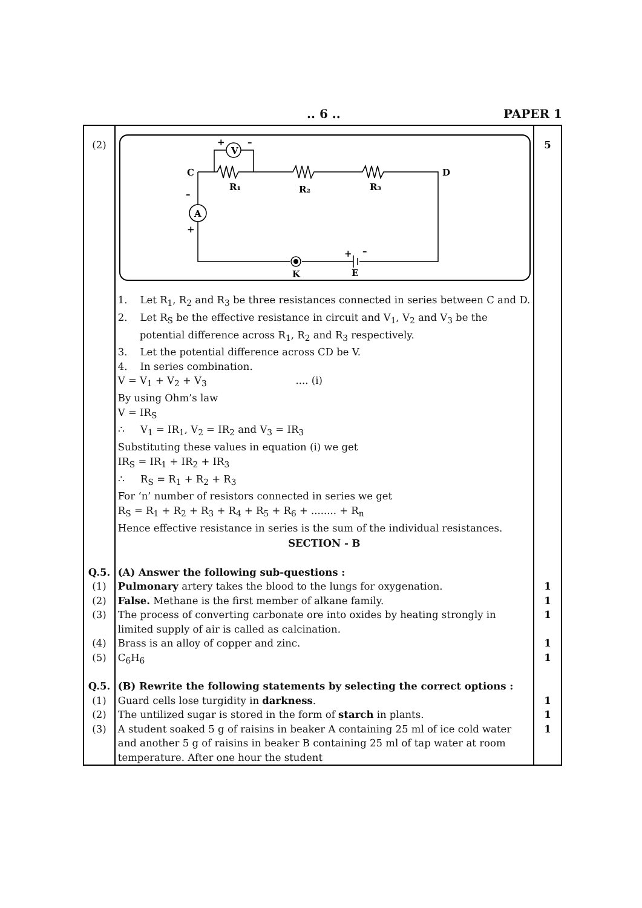.. 6 .. PAPER 1
| (2) | V A C D R₁ R₂ R₃ K E + – – + + – 1. Let R<sub>1</sub>, R<sub>2</sub> and R<sub>3</sub> be three resistances connected in series between C and D. 2. Let R<sub>S</sub> be the effective resistance in circuit and V<sub>1</sub>, V<sub>2</sub> and V<sub>3</sub> be the potential difference across R<sub>1</sub>, R<sub>2</sub> and R<sub>3</sub> respectively. 3. Let the potential difference across CD be V. 4. In series combination. V = V<sub>1</sub> + V<sub>2</sub> + V<sub>3</sub> .... (i) By using Ohm’s law V = IR<sub>S</sub> ∴ V<sub>1</sub> = IR<sub>1</sub>, V<sub>2</sub> = IR<sub>2</sub> and V<sub>3</sub> = IR<sub>3</sub> Substituting these values in equation (i) we get IR<sub>S</sub> = IR<sub>1</sub> + IR<sub>2</sub> + IR<sub>3</sub> ∴ R<sub>S</sub> = R<sub>1</sub> + R<sub>2</sub> + R<sub>3</sub> For ‘n’ number of resistors connected in series we get R<sub>S</sub> = R<sub>1</sub> + R<sub>2</sub> + R<sub>3</sub> + R<sub>4</sub> + R<sub>5</sub> + R<sub>6</sub> + ........ + R<sub>n</sub> Hence effective resistance in series is the sum of the individual resistances. SECTION - B | 5 |
| Q.5. | (A) Answer the following sub-questions : | |
| (1) | Pulmonary artery takes the blood to the lungs for oxygenation. | 1 |
| (2) | False. Methane is the first member of alkane family. | 1 |
| (3) | The process of converting carbonate ore into oxides by heating strongly in limited supply of air is called as calcination. | 1 |
| (4) | Brass is an alloy of copper and zinc. | 1 |
| (5) | C<sub>6</sub>H<sub>6</sub> | 1 |
| Q.5. | (B) Rewrite the following statements by selecting the correct options : | |
| (1) | Guard cells lose turgidity in darkness . | 1 |
| (2) | The untilized sugar is stored in the form of starch in plants. | 1 |
| (3) | A student soaked 5 g of raisins in beaker A containing 25 ml of ice cold water and another 5 g of raisins in beaker B containing 25 ml of tap water at room temperature. After one hour the student | 1 |